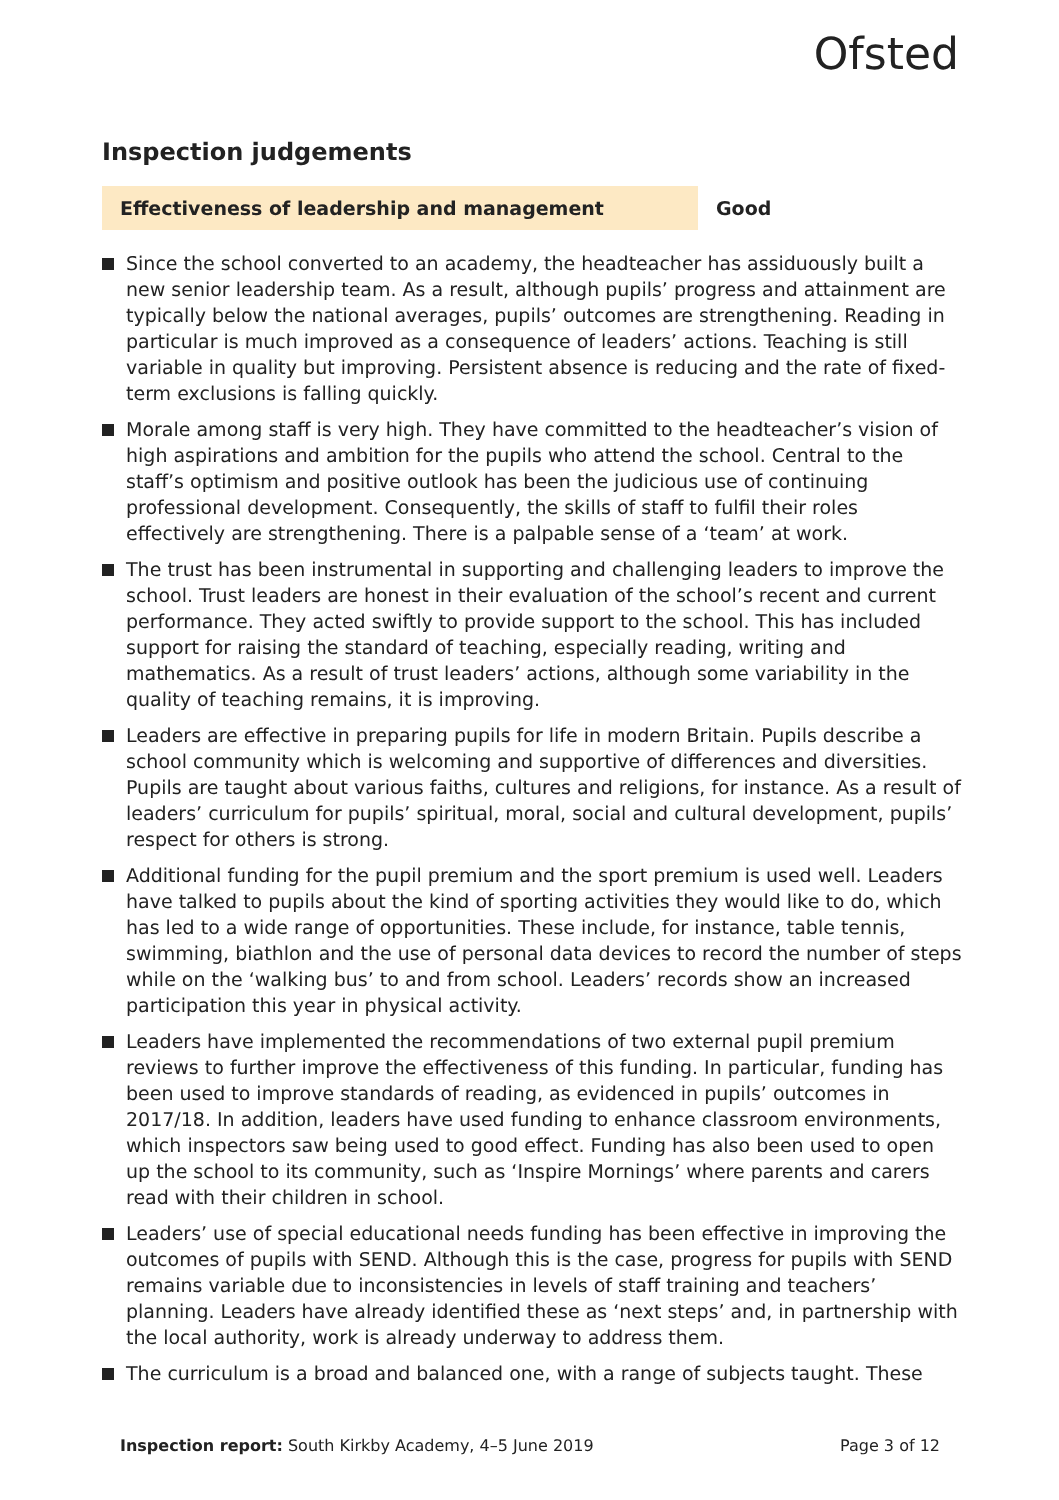Ofsted
Inspection judgements
Effectiveness of leadership and management Good
Since the school converted to an academy, the headteacher has assiduously built a new senior leadership team. As a result, although pupils’ progress and attainment are typically below the national averages, pupils’ outcomes are strengthening. Reading in particular is much improved as a consequence of leaders’ actions. Teaching is still variable in quality but improving. Persistent absence is reducing and the rate of fixed-term exclusions is falling quickly.
Morale among staff is very high. They have committed to the headteacher’s vision of high aspirations and ambition for the pupils who attend the school. Central to the staff’s optimism and positive outlook has been the judicious use of continuing professional development. Consequently, the skills of staff to fulfil their roles effectively are strengthening. There is a palpable sense of a ‘team’ at work.
The trust has been instrumental in supporting and challenging leaders to improve the school. Trust leaders are honest in their evaluation of the school’s recent and current performance. They acted swiftly to provide support to the school. This has included support for raising the standard of teaching, especially reading, writing and mathematics. As a result of trust leaders’ actions, although some variability in the quality of teaching remains, it is improving.
Leaders are effective in preparing pupils for life in modern Britain. Pupils describe a school community which is welcoming and supportive of differences and diversities. Pupils are taught about various faiths, cultures and religions, for instance. As a result of leaders’ curriculum for pupils’ spiritual, moral, social and cultural development, pupils’ respect for others is strong.
Additional funding for the pupil premium and the sport premium is used well. Leaders have talked to pupils about the kind of sporting activities they would like to do, which has led to a wide range of opportunities. These include, for instance, table tennis, swimming, biathlon and the use of personal data devices to record the number of steps while on the ‘walking bus’ to and from school. Leaders’ records show an increased participation this year in physical activity.
Leaders have implemented the recommendations of two external pupil premium reviews to further improve the effectiveness of this funding. In particular, funding has been used to improve standards of reading, as evidenced in pupils’ outcomes in 2017/18. In addition, leaders have used funding to enhance classroom environments, which inspectors saw being used to good effect. Funding has also been used to open up the school to its community, such as ‘Inspire Mornings’ where parents and carers read with their children in school.
Leaders’ use of special educational needs funding has been effective in improving the outcomes of pupils with SEND. Although this is the case, progress for pupils with SEND remains variable due to inconsistencies in levels of staff training and teachers’ planning. Leaders have already identified these as ‘next steps’ and, in partnership with the local authority, work is already underway to address them.
The curriculum is a broad and balanced one, with a range of subjects taught. These
Inspection report: South Kirkby Academy, 4–5 June 2019
Page 3 of 12